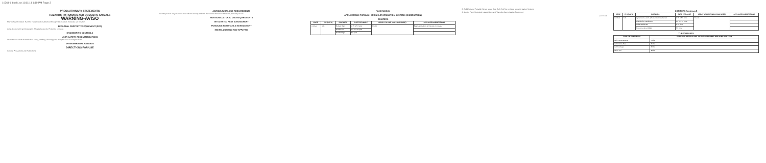10264-6 bookl.txt 11/11/14 1:19 PM Page 3
PRECAUTIONARY STATEMENTS
HAZARDS TO HUMANS AND DOMESTIC ANIMALS
WARNING-AVISO
May be fatal if inhaled. Harmful if swallowed or absorbed through skin. Causes moderate eye irritation.
PERSONAL PROTECTIVE EQUIPMENT (PPE)
Long-sleeved shirt and long pants. Shoes plus socks. Protective eyewear.
ENGINEERING CONTROLS
USER SAFETY RECOMMENDATIONS
Users should: Wash hands before eating, drinking, chewing gum, using tobacco or using the toilet.
ENVIRONMENTAL HAZARDS
DIRECTIONS FOR USE
General Precautions and Restrictions
AGRICULTURAL USE REQUIREMENTS
Use this product only in accordance with its labeling and with the Worker Protection Standard, 40 CFR part 170.
NON-AGRICULTURAL USE REQUIREMENTS
INTEGRATED PEST MANAGEMENT
FUNGICIDE RESISTANCE MANAGEMENT
MIXING, LOADING AND APPLYING
TANK MIXING
APPLICATIONS THROUGH SPRINKLER IRRIGATION SYSTEMS (CHEMIGATION)
CONIFERS
| CROP | PHI (DAYS) | DISEASES | RATE PER ACRE | SPRAY VOLUME (GALLONS/ ACRE) | APPLICATION DIRECTIONS |
| --- | --- | --- | --- | --- | --- |
| Conifers | N.A. | Botrytis blight | 2.75 to 5.5 pints | 9 to 10 | Begin applications at first sign of disease. |
| | | Needle cast | 1.5 to 2.75 pints | | |
| | | Needle blight | 5.5 pints | | |
B. Solid Set and Portable (Wheel Move, Side Roll, End Tow, or Hand Move) Irrigation Systems
C. Center Pivot, Motorized Lateral Move and Traveling Gun Irrigation Equipment
(continued)
CONIFERS (continued)
| CROP | PHI (DAYS) | DISEASES | RATE PER ACRE | SPRAY VOLUME (GALLONS/ ACRE) | APPLICATION DIRECTIONS |
| --- | --- | --- | --- | --- | --- |
| Conifers | N.A. | Cyclaneusma and Lophodermium needlecast | 2.75 to 5.5 pints | 9 to 10 | |
| | | Rhabdocline needlecast | 1.5 to 2.75 pints | | |
| | | Swiss needlecast | 2.75 pints | | |
| | | Sirococcus shoot blight | 5.5 pints | | |
TURFGRASSES
| TYPE OF TURFGRASS | TOTAL CHLOROTHALONIL ACTIVE INGREDIENT PER ACRE PER YEAR |
| --- | --- |
| Golf Course Greens | 73 lbs |
| Golf Course Tees | 55 lbs |
| Golf Fairways | 26 lbs |
| Other Turf | 38 lbs |